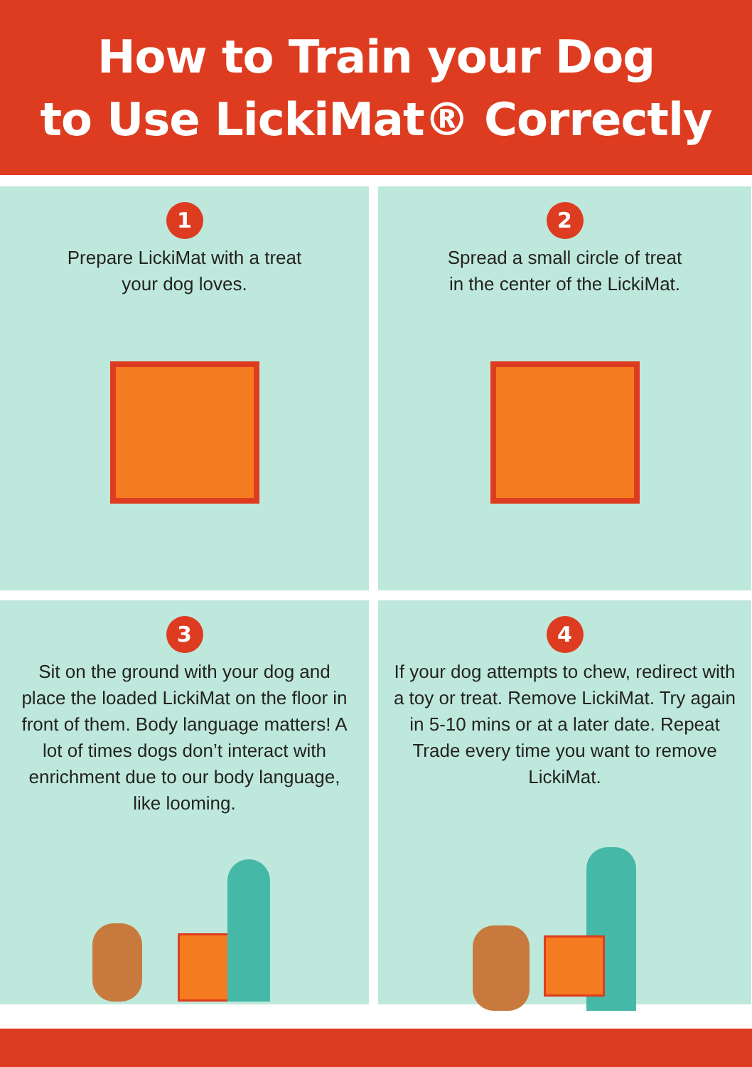How to Train your Dog
to Use LickiMat® Correctly
1
Prepare LickiMat with a treat
your dog loves.
2
Spread a small circle of treat
in the center of the LickiMat.
3
Sit on the ground with your dog and place the loaded LickiMat on the floor in front of them. Body language matters! A lot of times dogs don’t interact with enrichment due to our body language, like looming.
4
If your dog attempts to chew, redirect with a toy or treat. Remove LickiMat. Try again in 5-10 mins or at a later date. Repeat Trade every time you want to remove LickiMat.